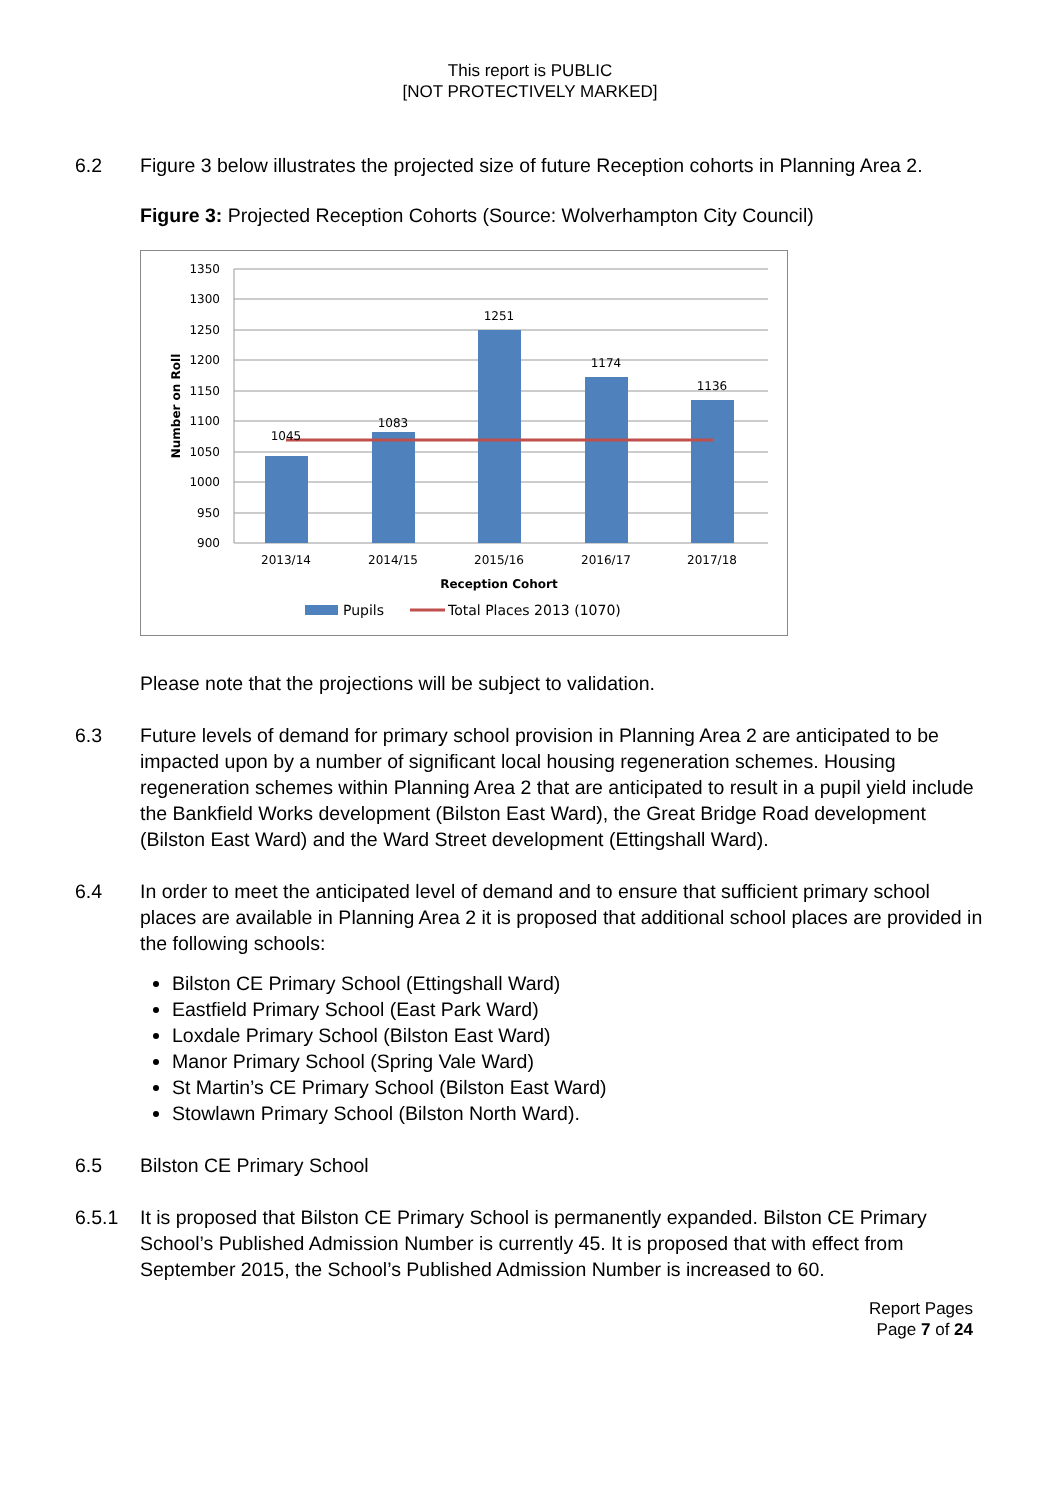This report is PUBLIC
[NOT PROTECTIVELY MARKED]
6.2 Figure 3 below illustrates the projected size of future Reception cohorts in Planning Area 2.
Figure 3: Projected Reception Cohorts (Source: Wolverhampton City Council)
1350
1300
1250
1200
1150
1100
1050
1000
950
900
Number on Roll
1045
1083
1251
1174
1136
2013/14
2014/15
2015/16
2016/17
2017/18
Reception Cohort
Pupils
Total Places 2013 (1070)
Please note that the projections will be subject to validation.
6.3 Future levels of demand for primary school provision in Planning Area 2 are anticipated to be impacted upon by a number of significant local housing regeneration schemes. Housing regeneration schemes within Planning Area 2 that are anticipated to result in a pupil yield include the Bankfield Works development (Bilston East Ward), the Great Bridge Road development (Bilston East Ward) and the Ward Street development (Ettingshall Ward).
6.4 In order to meet the anticipated level of demand and to ensure that sufficient primary school places are available in Planning Area 2 it is proposed that additional school places are provided in the following schools:
Bilston CE Primary School (Ettingshall Ward)
Eastfield Primary School (East Park Ward)
Loxdale Primary School (Bilston East Ward)
Manor Primary School (Spring Vale Ward)
St Martin’s CE Primary School (Bilston East Ward)
Stowlawn Primary School (Bilston North Ward).
6.5 Bilston CE Primary School
6.5.1 It is proposed that Bilston CE Primary School is permanently expanded. Bilston CE Primary School’s Published Admission Number is currently 45. It is proposed that with effect from September 2015, the School’s Published Admission Number is increased to 60.
Report Pages
Page 7 of 24